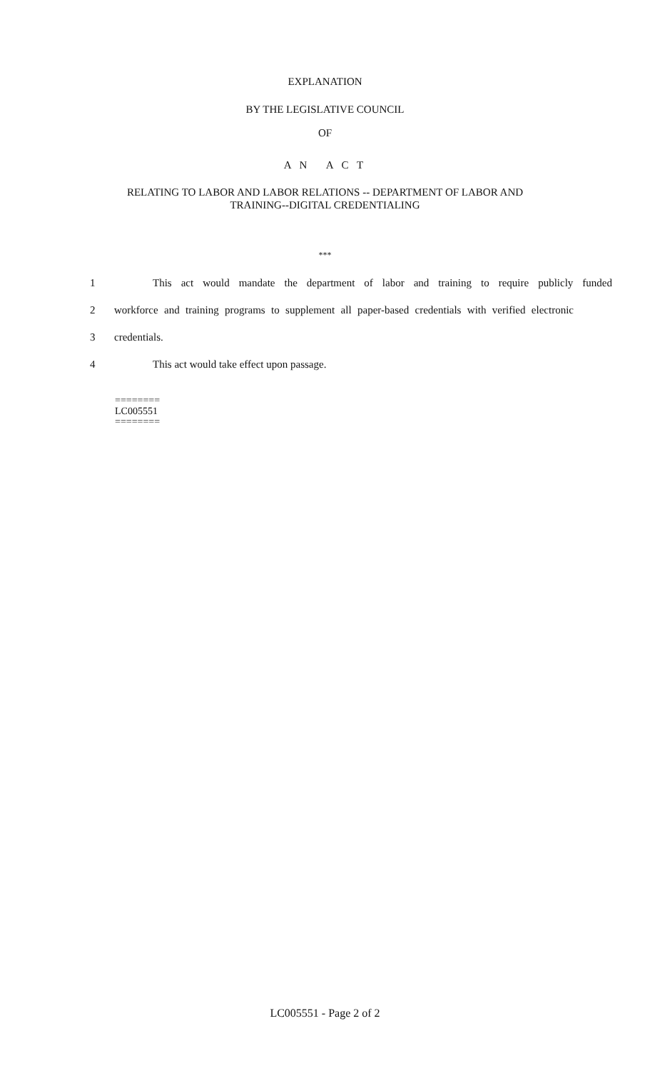EXPLANATION
BY THE LEGISLATIVE COUNCIL
OF
A N A C T
RELATING TO LABOR AND LABOR RELATIONS -- DEPARTMENT OF LABOR AND
TRAINING--DIGITAL CREDENTIALING
***
1 This act would mandate the department of labor and training to require publicly funded
2 workforce and training programs to supplement all paper-based credentials with verified electronic
3 credentials.
4 This act would take effect upon passage.
========
LC005551
========
LC005551 - Page 2 of 2